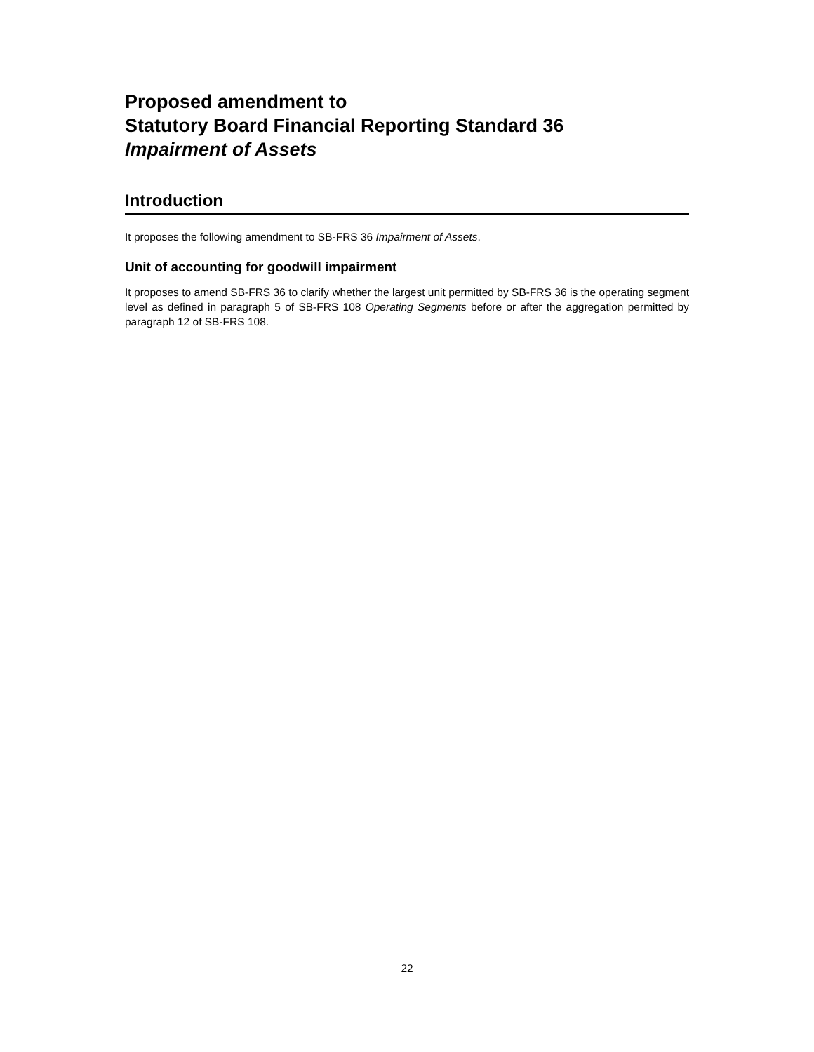Proposed amendment to
Statutory Board Financial Reporting Standard 36
Impairment of Assets
Introduction
It proposes the following amendment to SB-FRS 36 Impairment of Assets.
Unit of accounting for goodwill impairment
It proposes to amend SB-FRS 36 to clarify whether the largest unit permitted by SB-FRS 36 is the operating segment level as defined in paragraph 5 of SB-FRS 108 Operating Segments before or after the aggregation permitted by paragraph 12 of SB-FRS 108.
22